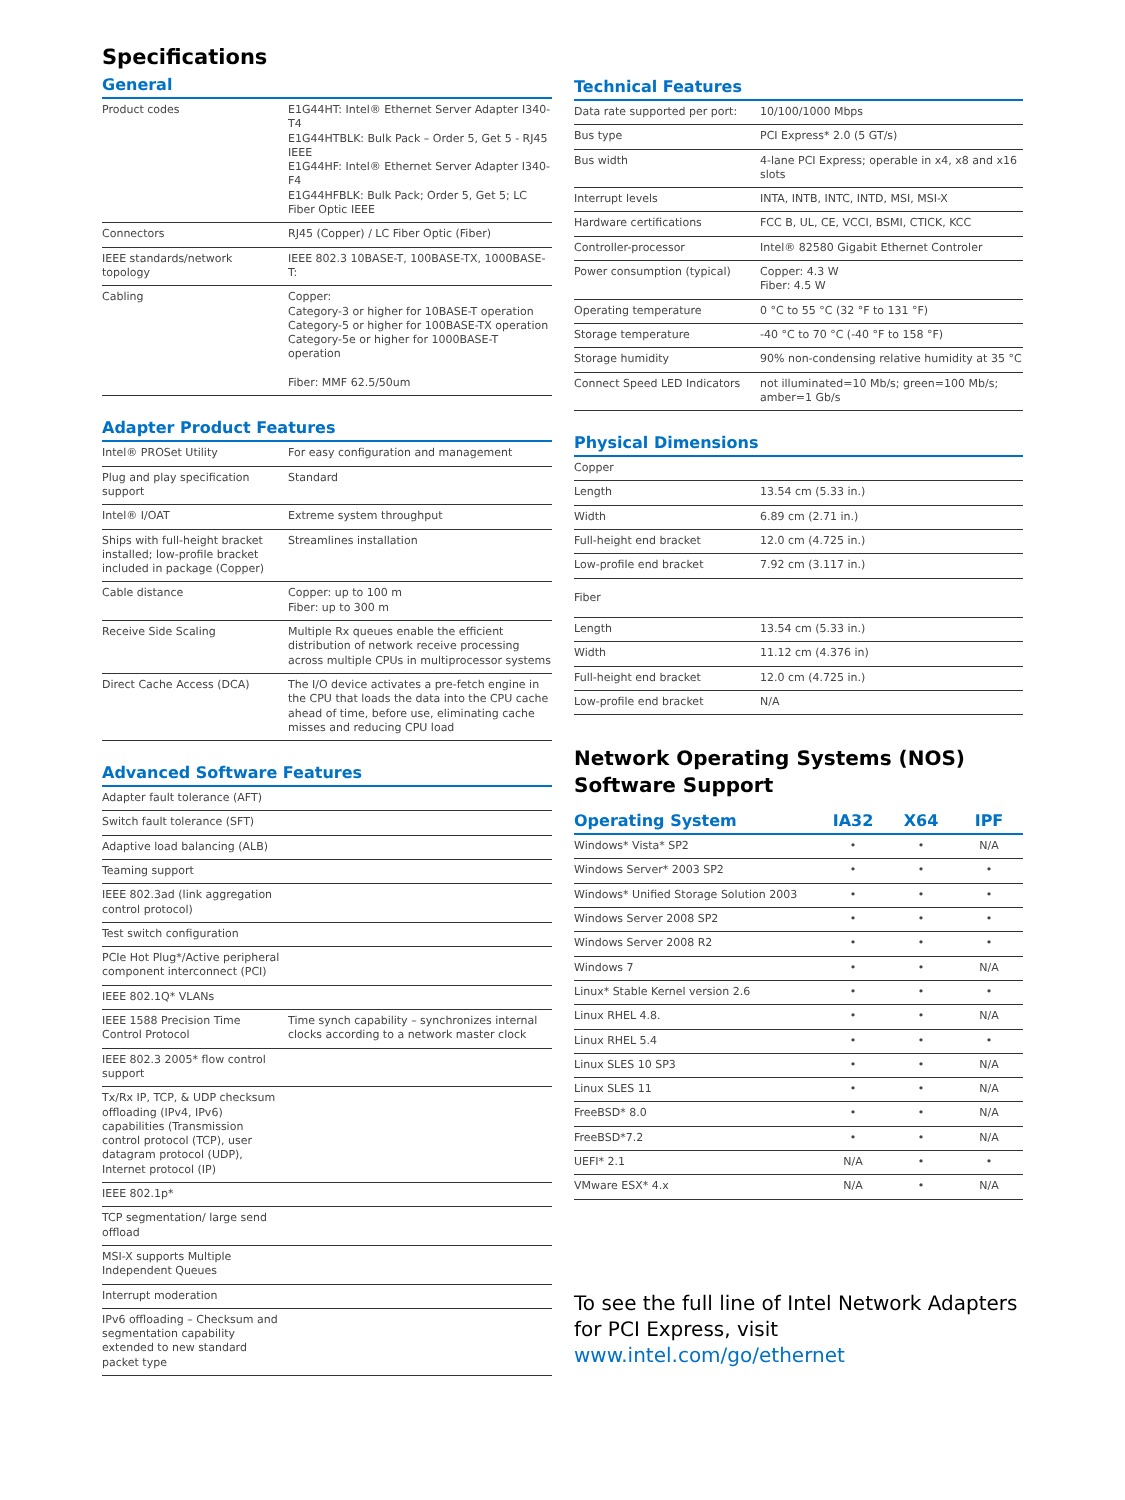Specifications
General
| Product codes | E1G44HT: Intel® Ethernet Server Adapter I340-T4 E1G44HTBLK: Bulk Pack – Order 5, Get 5 - RJ45 IEEE E1G44HF: Intel® Ethernet Server Adapter I340-F4 E1G44HFBLK: Bulk Pack; Order 5, Get 5; LC Fiber Optic IEEE |
| Connectors | RJ45 (Copper) / LC Fiber Optic (Fiber) |
| IEEE standards/network topology | IEEE 802.3 10BASE-T, 100BASE-TX, 1000BASE-T: |
| Cabling | Copper: Category-3 or higher for 10BASE-T operation Category-5 or higher for 100BASE-TX operation Category-5e or higher for 1000BASE-T operation Fiber: MMF 62.5/50um |
Adapter Product Features
| Intel® PROSet Utility | For easy configuration and management |
| Plug and play specification support | Standard |
| Intel® I/OAT | Extreme system throughput |
| Ships with full-height bracket installed; low-profile bracket included in package (Copper) | Streamlines installation |
| Cable distance | Copper: up to 100 m Fiber: up to 300 m |
| Receive Side Scaling | Multiple Rx queues enable the efficient distribution of network receive processing across multiple CPUs in multiprocessor systems |
| Direct Cache Access (DCA) | The I/O device activates a pre-fetch engine in the CPU that loads the data into the CPU cache ahead of time, before use, eliminating cache misses and reducing CPU load |
Advanced Software Features
| Adapter fault tolerance (AFT) | |
| Switch fault tolerance (SFT) | |
| Adaptive load balancing (ALB) | |
| Teaming support | |
| IEEE 802.3ad (link aggregation control protocol) | |
| Test switch configuration | |
| PCIe Hot Plug*/Active peripheral component interconnect (PCI) | |
| IEEE 802.1Q* VLANs | |
| IEEE 1588 Precision Time Control Protocol | Time synch capability – synchronizes internal clocks according to a network master clock |
| IEEE 802.3 2005* flow control support | |
| Tx/Rx IP, TCP, & UDP checksum offloading (IPv4, IPv6) capabilities (Transmission control protocol (TCP), user datagram protocol (UDP), Internet protocol (IP) | |
| IEEE 802.1p* | |
| TCP segmentation/ large send offload | |
| MSI-X supports Multiple Independent Queues | |
| Interrupt moderation | |
| IPv6 offloading – Checksum and segmentation capability extended to new standard packet type | |
Technical Features
| Data rate supported per port: | 10/100/1000 Mbps |
| Bus type | PCI Express* 2.0 (5 GT/s) |
| Bus width | 4-lane PCI Express; operable in x4, x8 and x16 slots |
| Interrupt levels | INTA, INTB, INTC, INTD, MSI, MSI-X |
| Hardware certifications | FCC B, UL, CE, VCCI, BSMI, CTICK, KCC |
| Controller-processor | Intel® 82580 Gigabit Ethernet Controler |
| Power consumption (typical) | Copper: 4.3 W Fiber: 4.5 W |
| Operating temperature | 0 °C to 55 °C (32 °F to 131 °F) |
| Storage temperature | -40 °C to 70 °C (-40 °F to 158 °F) |
| Storage humidity | 90% non-condensing relative humidity at 35 °C |
| Connect Speed LED Indicators | not illuminated=10 Mb/s; green=100 Mb/s; amber=1 Gb/s |
Physical Dimensions
| Copper | |
| Length | 13.54 cm (5.33 in.) |
| Width | 6.89 cm (2.71 in.) |
| Full-height end bracket | 12.0 cm (4.725 in.) |
| Low-profile end bracket | 7.92 cm (3.117 in.) |
| Fiber | |
| Length | 13.54 cm (5.33 in.) |
| Width | 11.12 cm (4.376 in) |
| Full-height end bracket | 12.0 cm (4.725 in.) |
| Low-profile end bracket | N/A |
Network Operating Systems (NOS)
Software Support
| Operating System | IA32 | X64 | IPF |
| --- | --- | --- | --- |
| Windows* Vista* SP2 | • | • | N/A |
| Windows Server* 2003 SP2 | • | • | • |
| Windows* Unified Storage Solution 2003 | • | • | • |
| Windows Server 2008 SP2 | • | • | • |
| Windows Server 2008 R2 | • | • | • |
| Windows 7 | • | • | N/A |
| Linux* Stable Kernel version 2.6 | • | • | • |
| Linux RHEL 4.8. | • | • | N/A |
| Linux RHEL 5.4 | • | • | • |
| Linux SLES 10 SP3 | • | • | N/A |
| Linux SLES 11 | • | • | N/A |
| FreeBSD* 8.0 | • | • | N/A |
| FreeBSD*7.2 | • | • | N/A |
| UEFI* 2.1 | N/A | • | • |
| VMware ESX* 4.x | N/A | • | N/A |
To see the full line of Intel Network Adapters for PCI Express, visit www.intel.com/go/ethernet